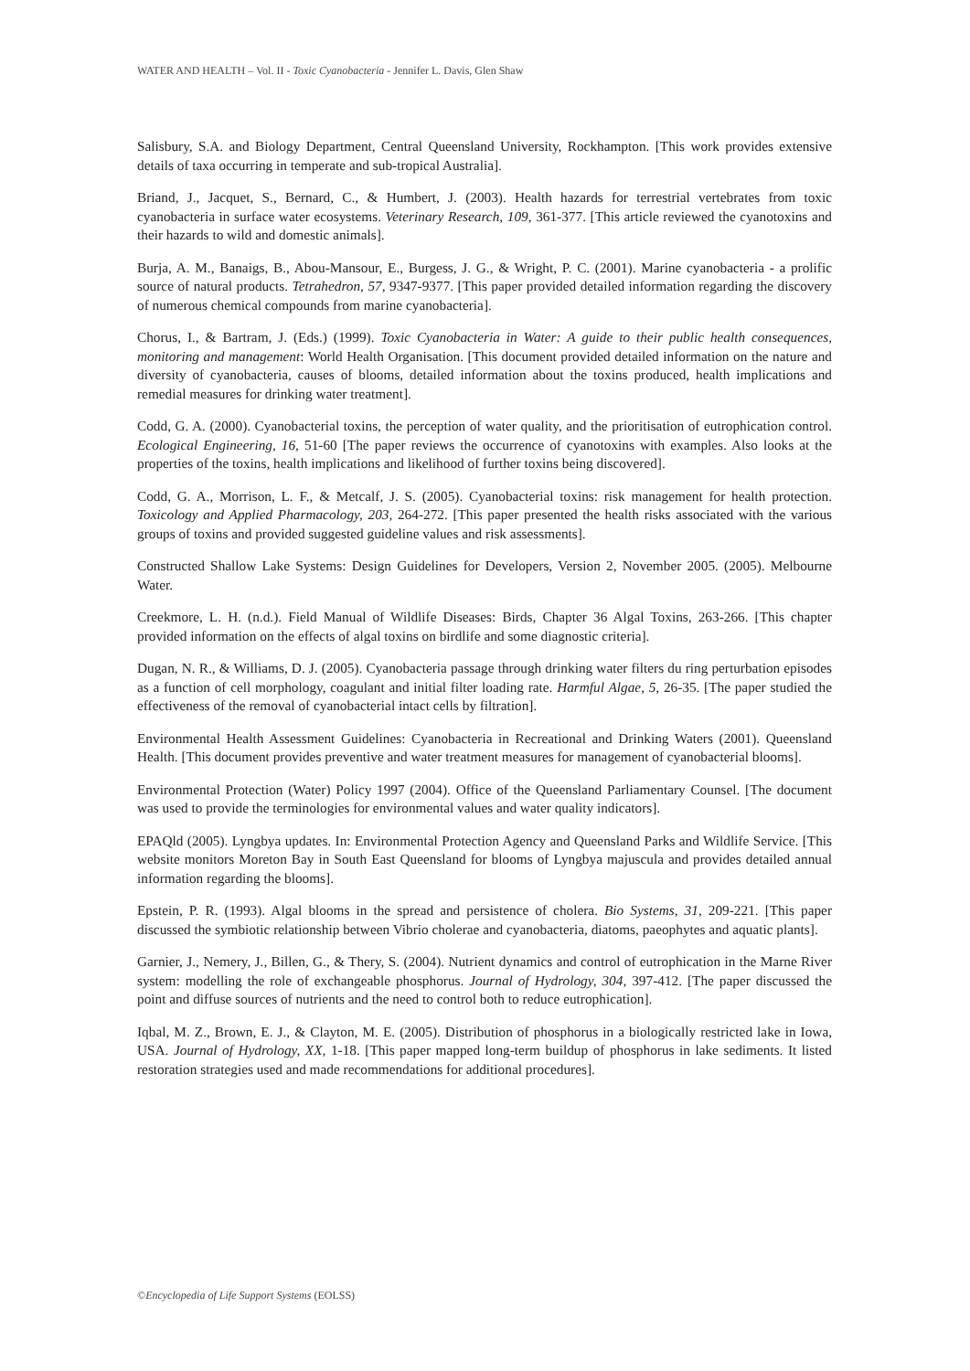WATER AND HEALTH – Vol. II - Toxic Cyanobacteria - Jennifer L. Davis, Glen Shaw
Salisbury, S.A. and Biology Department, Central Queensland University, Rockhampton. [This work provides extensive details of taxa occurring in temperate and sub-tropical Australia].
Briand, J., Jacquet, S., Bernard, C., & Humbert, J. (2003). Health hazards for terrestrial vertebrates from toxic cyanobacteria in surface water ecosystems. Veterinary Research, 109, 361-377. [This article reviewed the cyanotoxins and their hazards to wild and domestic animals].
Burja, A. M., Banaigs, B., Abou-Mansour, E., Burgess, J. G., & Wright, P. C. (2001). Marine cyanobacteria - a prolific source of natural products. Tetrahedron, 57, 9347-9377. [This paper provided detailed information regarding the discovery of numerous chemical compounds from marine cyanobacteria].
Chorus, I., & Bartram, J. (Eds.) (1999). Toxic Cyanobacteria in Water: A guide to their public health consequences, monitoring and management: World Health Organisation. [This document provided detailed information on the nature and diversity of cyanobacteria, causes of blooms, detailed information about the toxins produced, health implications and remedial measures for drinking water treatment].
Codd, G. A. (2000). Cyanobacterial toxins, the perception of water quality, and the prioritisation of eutrophication control. Ecological Engineering, 16, 51-60 [The paper reviews the occurrence of cyanotoxins with examples. Also looks at the properties of the toxins, health implications and likelihood of further toxins being discovered].
Codd, G. A., Morrison, L. F., & Metcalf, J. S. (2005). Cyanobacterial toxins: risk management for health protection. Toxicology and Applied Pharmacology, 203, 264-272. [This paper presented the health risks associated with the various groups of toxins and provided suggested guideline values and risk assessments].
Constructed Shallow Lake Systems: Design Guidelines for Developers, Version 2, November 2005. (2005). Melbourne Water.
Creekmore, L. H. (n.d.). Field Manual of Wildlife Diseases: Birds, Chapter 36 Algal Toxins, 263-266. [This chapter provided information on the effects of algal toxins on birdlife and some diagnostic criteria].
Dugan, N. R., & Williams, D. J. (2005). Cyanobacteria passage through drinking water filters du ring perturbation episodes as a function of cell morphology, coagulant and initial filter loading rate. Harmful Algae, 5, 26-35. [The paper studied the effectiveness of the removal of cyanobacterial intact cells by filtration].
Environmental Health Assessment Guidelines: Cyanobacteria in Recreational and Drinking Waters (2001). Queensland Health. [This document provides preventive and water treatment measures for management of cyanobacterial blooms].
Environmental Protection (Water) Policy 1997 (2004). Office of the Queensland Parliamentary Counsel. [The document was used to provide the terminologies for environmental values and water quality indicators].
EPAQld (2005). Lyngbya updates. In: Environmental Protection Agency and Queensland Parks and Wildlife Service. [This website monitors Moreton Bay in South East Queensland for blooms of Lyngbya majuscula and provides detailed annual information regarding the blooms].
Epstein, P. R. (1993). Algal blooms in the spread and persistence of cholera. Bio Systems, 31, 209-221. [This paper discussed the symbiotic relationship between Vibrio cholerae and cyanobacteria, diatoms, paeophytes and aquatic plants].
Garnier, J., Nemery, J., Billen, G., & Thery, S. (2004). Nutrient dynamics and control of eutrophication in the Marne River system: modelling the role of exchangeable phosphorus. Journal of Hydrology, 304, 397-412. [The paper discussed the point and diffuse sources of nutrients and the need to control both to reduce eutrophication].
Iqbal, M. Z., Brown, E. J., & Clayton, M. E. (2005). Distribution of phosphorus in a biologically restricted lake in Iowa, USA. Journal of Hydrology, XX, 1-18. [This paper mapped long-term buildup of phosphorus in lake sediments. It listed restoration strategies used and made recommendations for additional procedures].
©Encyclopedia of Life Support Systems (EOLSS)